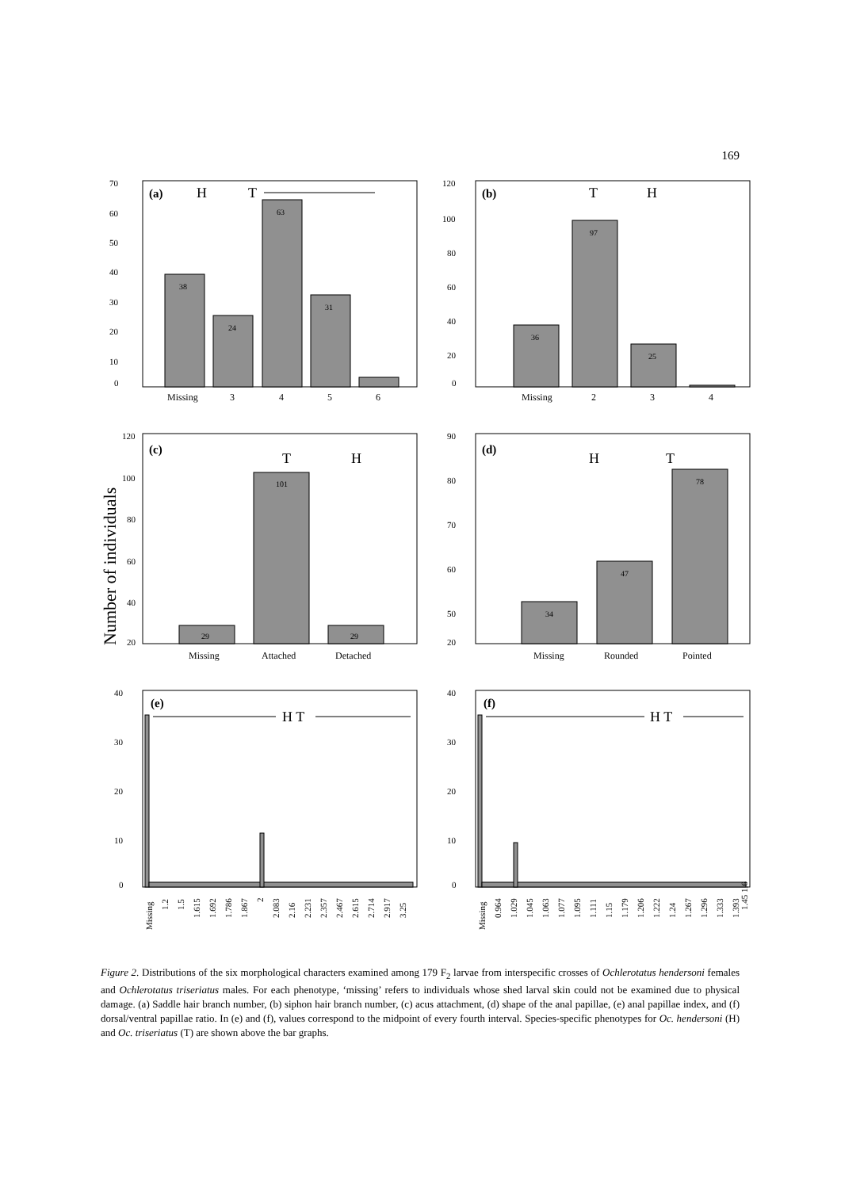169
70
60
50
40
30
20
10
0
(a)
H
T
38
24
63
31
Missing
3
4
5
6
120
100
80
60
40
20
0
(b)
T
H
36
97
25
Missing
2
3
4
Number of individuals
120
100
80
60
40
20
(c)
T
H
29
101
29
Missing
Attached
Detached
90
80
70
60
50
20
(d)
H
T
34
47
78
Missing
Rounded
Pointed
40
30
20
10
0
(e)
H T
Missing
1.2
1.5
1.615
1.692
1.786
1.867
2
2.083
2.16
2.231
2.357
2.467
2.615
2.714
2.917
3.25
40
30
20
10
0
(f)
H T
Missing
0.964
1.029
1.045
1.063
1.077
1.095
1.111
1.15
1.179
1.206
1.222
1.24
1.267
1.296
1.333
1.393
1.45 1.6
Figure 2. Distributions of the six morphological characters examined among 179 F<sub>2</sub> larvae from interspecific crosses of Ochlerotatus hendersoni females and Ochlerotatus triseriatus males. For each phenotype, ‘missing’ refers to individuals whose shed larval skin could not be examined due to physical damage. (a) Saddle hair branch number, (b) siphon hair branch number, (c) acus attachment, (d) shape of the anal papillae, (e) anal papillae index, and (f) dorsal/ventral papillae ratio. In (e) and (f), values correspond to the midpoint of every fourth interval. Species-specific phenotypes for Oc. hendersoni (H) and Oc. triseriatus (T) are shown above the bar graphs.